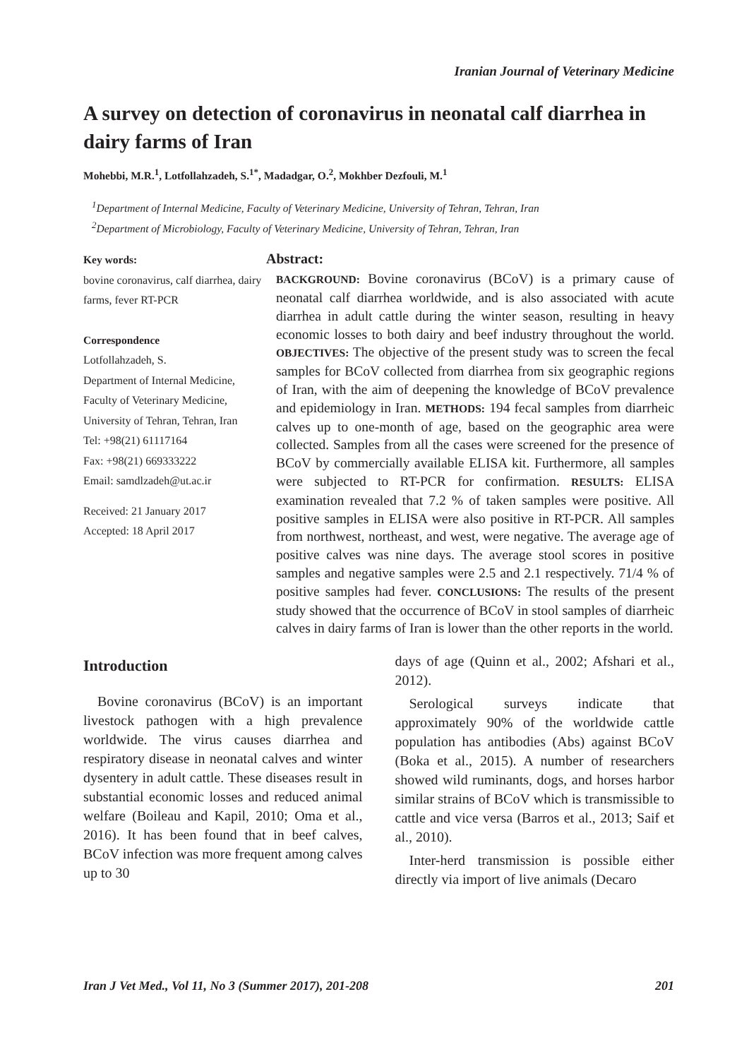Iranian Journal of Veterinary Medicine
A survey on detection of coronavirus in neonatal calf diarrhea in dairy farms of Iran
Mohebbi, M.R.<sup>1</sup>, Lotfollahzadeh, S.<sup>1*</sup>, Madadgar, O.<sup>2</sup>, Mokhber Dezfouli, M.<sup>1</sup>
<sup>1</sup> Department of Internal Medicine, Faculty of Veterinary Medicine, University of Tehran, Tehran, Iran
<sup>2</sup> Department of Microbiology, Faculty of Veterinary Medicine, University of Tehran, Tehran, Iran
Key words:
bovine coronavirus, calf diarrhea, dairy farms, fever RT-PCR
Correspondence
Lotfollahzadeh, S.
Department of Internal Medicine, Faculty of Veterinary Medicine, University of Tehran, Tehran, Iran
Tel: +98(21) 61117164
Fax: +98(21) 669333222
Email: samdlzadeh@ut.ac.ir
Received: 21 January 2017
Accepted: 18 April 2017
Abstract:
BACKGROUND: Bovine coronavirus (BCoV) is a primary cause of neonatal calf diarrhea worldwide, and is also associated with acute diarrhea in adult cattle during the winter season, resulting in heavy economic losses to both dairy and beef industry throughout the world. OBJECTIVES: The objective of the present study was to screen the fecal samples for BCoV collected from diarrhea from six geographic regions of Iran, with the aim of deepening the knowledge of BCoV prevalence and epidemiology in Iran. METHODS: 194 fecal samples from diarrheic calves up to one-month of age, based on the geographic area were collected. Samples from all the cases were screened for the presence of BCoV by commercially available ELISA kit. Furthermore, all samples were subjected to RT-PCR for confirmation. RESULTS: ELISA examination revealed that 7.2 % of taken samples were positive. All positive samples in ELISA were also positive in RT-PCR. All samples from northwest, northeast, and west, were negative. The average age of positive calves was nine days. The average stool scores in positive samples and negative samples were 2.5 and 2.1 respectively. 71/4 % of positive samples had fever. CONCLUSIONS: The results of the present study showed that the occurrence of BCoV in stool samples of diarrheic calves in dairy farms of Iran is lower than the other reports in the world.
Introduction
Bovine coronavirus (BCoV) is an important livestock pathogen with a high prevalence worldwide. The virus causes diarrhea and respiratory disease in neonatal calves and winter dysentery in adult cattle. These diseases result in substantial economic losses and reduced animal welfare (Boileau and Kapil, 2010; Oma et al., 2016). It has been found that in beef calves, BCoV infection was more frequent among calves up to 30
days of age (Quinn et al., 2002; Afshari et al., 2012).
Serological surveys indicate that approximately 90% of the worldwide cattle population has antibodies (Abs) against BCoV (Boka et al., 2015). A number of researchers showed wild ruminants, dogs, and horses harbor similar strains of BCoV which is transmissible to cattle and vice versa (Barros et al., 2013; Saif et al., 2010).
Inter-herd transmission is possible either directly via import of live animals (Decaro
Iran J Vet Med., Vol 11, No 3 (Summer 2017), 201-208 201